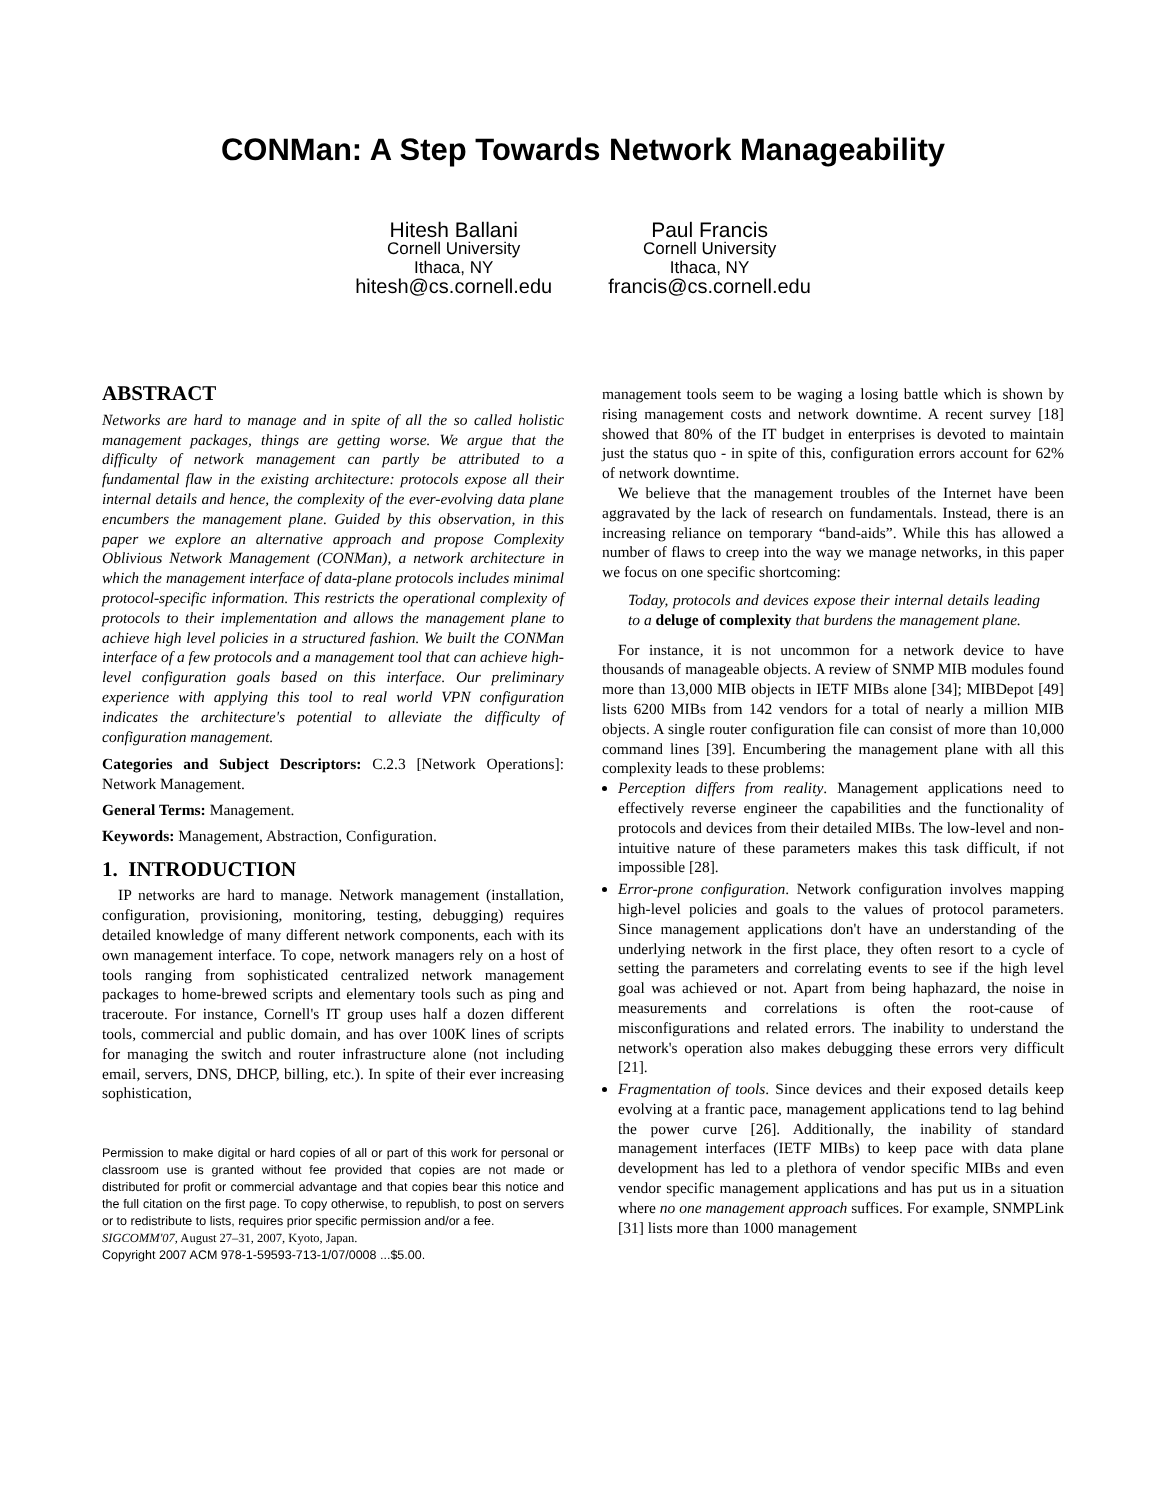CONMan: A Step Towards Network Manageability
Hitesh Ballani
Cornell University
Ithaca, NY
hitesh@cs.cornell.edu
Paul Francis
Cornell University
Ithaca, NY
francis@cs.cornell.edu
ABSTRACT
Networks are hard to manage and in spite of all the so called holistic management packages, things are getting worse. We argue that the difficulty of network management can partly be attributed to a fundamental flaw in the existing architecture: protocols expose all their internal details and hence, the complexity of the ever-evolving data plane encumbers the management plane. Guided by this observation, in this paper we explore an alternative approach and propose Complexity Oblivious Network Management (CONMan), a network architecture in which the management interface of data-plane protocols includes minimal protocol-specific information. This restricts the operational complexity of protocols to their implementation and allows the management plane to achieve high level policies in a structured fashion. We built the CONMan interface of a few protocols and a management tool that can achieve high-level configuration goals based on this interface. Our preliminary experience with applying this tool to real world VPN configuration indicates the architecture's potential to alleviate the difficulty of configuration management.
Categories and Subject Descriptors: C.2.3 [Network Operations]: Network Management.
General Terms: Management.
Keywords: Management, Abstraction, Configuration.
1. INTRODUCTION
IP networks are hard to manage. Network management (installation, configuration, provisioning, monitoring, testing, debugging) requires detailed knowledge of many different network components, each with its own management interface. To cope, network managers rely on a host of tools ranging from sophisticated centralized network management packages to home-brewed scripts and elementary tools such as ping and traceroute. For instance, Cornell's IT group uses half a dozen different tools, commercial and public domain, and has over 100K lines of scripts for managing the switch and router infrastructure alone (not including email, servers, DNS, DHCP, billing, etc.). In spite of their ever increasing sophistication,
Permission to make digital or hard copies of all or part of this work for personal or classroom use is granted without fee provided that copies are not made or distributed for profit or commercial advantage and that copies bear this notice and the full citation on the first page. To copy otherwise, to republish, to post on servers or to redistribute to lists, requires prior specific permission and/or a fee.
SIGCOMM'07, August 27–31, 2007, Kyoto, Japan.
Copyright 2007 ACM 978-1-59593-713-1/07/0008 ...$5.00.
management tools seem to be waging a losing battle which is shown by rising management costs and network downtime. A recent survey [18] showed that 80% of the IT budget in enterprises is devoted to maintain just the status quo - in spite of this, configuration errors account for 62% of network downtime.
We believe that the management troubles of the Internet have been aggravated by the lack of research on fundamentals. Instead, there is an increasing reliance on temporary “band-aids”. While this has allowed a number of flaws to creep into the way we manage networks, in this paper we focus on one specific shortcoming:
Today, protocols and devices expose their internal details leading to a deluge of complexity that burdens the management plane.
For instance, it is not uncommon for a network device to have thousands of manageable objects. A review of SNMP MIB modules found more than 13,000 MIB objects in IETF MIBs alone [34]; MIBDepot [49] lists 6200 MIBs from 142 vendors for a total of nearly a million MIB objects. A single router configuration file can consist of more than 10,000 command lines [39]. Encumbering the management plane with all this complexity leads to these problems:
Perception differs from reality. Management applications need to effectively reverse engineer the capabilities and the functionality of protocols and devices from their detailed MIBs. The low-level and non-intuitive nature of these parameters makes this task difficult, if not impossible [28].
Error-prone configuration. Network configuration involves mapping high-level policies and goals to the values of protocol parameters. Since management applications don't have an understanding of the underlying network in the first place, they often resort to a cycle of setting the parameters and correlating events to see if the high level goal was achieved or not. Apart from being haphazard, the noise in measurements and correlations is often the root-cause of misconfigurations and related errors. The inability to understand the network's operation also makes debugging these errors very difficult [21].
Fragmentation of tools. Since devices and their exposed details keep evolving at a frantic pace, management applications tend to lag behind the power curve [26]. Additionally, the inability of standard management interfaces (IETF MIBs) to keep pace with data plane development has led to a plethora of vendor specific MIBs and even vendor specific management applications and has put us in a situation where no one management approach suffices. For example, SNMPLink [31] lists more than 1000 management